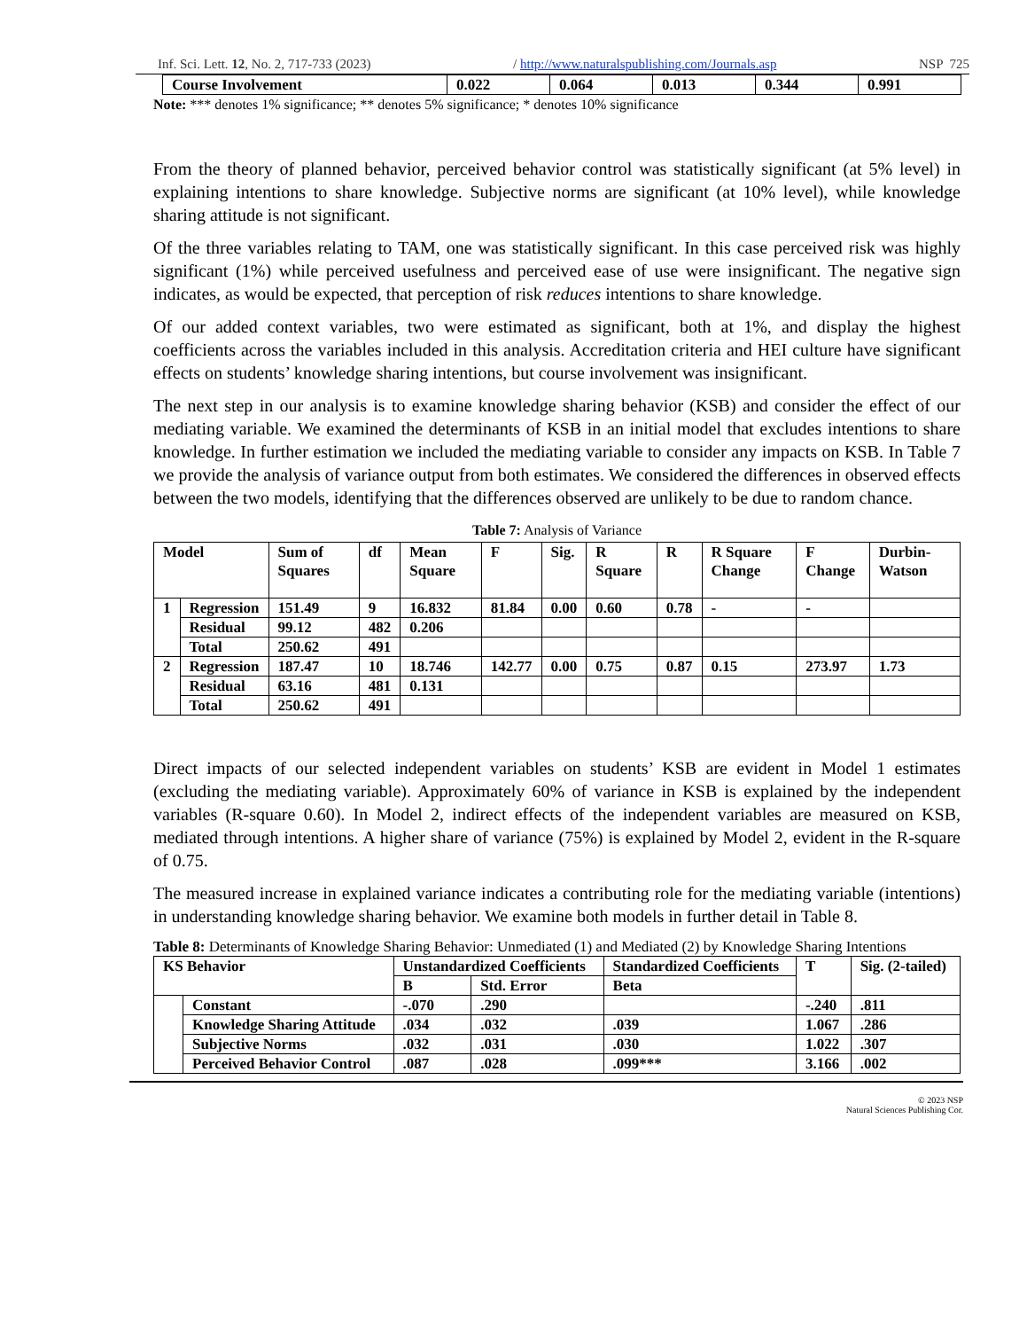Inf. Sci. Lett. 12, No. 2, 717-733 (2023) / http://www.naturalspublishing.com/Journals.asp NSP 725
| Course Involvement | 0.022 | 0.064 | 0.013 | 0.344 | 0.991 |
Note: *** denotes 1% significance; ** denotes 5% significance; * denotes 10% significance
From the theory of planned behavior, perceived behavior control was statistically significant (at 5% level) in explaining intentions to share knowledge. Subjective norms are significant (at 10% level), while knowledge sharing attitude is not significant.
Of the three variables relating to TAM, one was statistically significant. In this case perceived risk was highly significant (1%) while perceived usefulness and perceived ease of use were insignificant. The negative sign indicates, as would be expected, that perception of risk reduces intentions to share knowledge.
Of our added context variables, two were estimated as significant, both at 1%, and display the highest coefficients across the variables included in this analysis. Accreditation criteria and HEI culture have significant effects on students’ knowledge sharing intentions, but course involvement was insignificant.
The next step in our analysis is to examine knowledge sharing behavior (KSB) and consider the effect of our mediating variable. We examined the determinants of KSB in an initial model that excludes intentions to share knowledge. In further estimation we included the mediating variable to consider any impacts on KSB. In Table 7 we provide the analysis of variance output from both estimates. We considered the differences in observed effects between the two models, identifying that the differences observed are unlikely to be due to random chance.
Table 7: Analysis of Variance
| Model | | Sum of Squares | df | Mean Square | F | Sig. | R Square | R | R Square Change | F Change | Durbin-Watson |
| --- | --- | --- | --- | --- | --- | --- | --- | --- | --- | --- | --- |
| 1 | Regression | 151.49 | 9 | 16.832 | 81.84 | 0.00 | 0.60 | 0.78 | - | - | |
| | Residual | 99.12 | 482 | 0.206 | | | | | | | |
| | Total | 250.62 | 491 | | | | | | | | |
| 2 | Regression | 187.47 | 10 | 18.746 | 142.77 | 0.00 | 0.75 | 0.87 | 0.15 | 273.97 | 1.73 |
| | Residual | 63.16 | 481 | 0.131 | | | | | | | |
| | Total | 250.62 | 491 | | | | | | | | |
Direct impacts of our selected independent variables on students’ KSB are evident in Model 1 estimates (excluding the mediating variable). Approximately 60% of variance in KSB is explained by the independent variables (R-square 0.60). In Model 2, indirect effects of the independent variables are measured on KSB, mediated through intentions. A higher share of variance (75%) is explained by Model 2, evident in the R-square of 0.75.
The measured increase in explained variance indicates a contributing role for the mediating variable (intentions) in understanding knowledge sharing behavior. We examine both models in further detail in Table 8.
Table 8: Determinants of Knowledge Sharing Behavior: Unmediated (1) and Mediated (2) by Knowledge Sharing Intentions
| KS Behavior | | Unstandardized Coefficients | | Standardized Coefficients | T | Sig. (2-tailed) |
| --- | --- | --- | --- | --- | --- | --- |
| | | B | Std. Error | Beta | | |
| | Constant | -.070 | .290 | | -.240 | .811 |
| | Knowledge Sharing Attitude | .034 | .032 | .039 | 1.067 | .286 |
| | Subjective Norms | .032 | .031 | .030 | 1.022 | .307 |
| | Perceived Behavior Control | .087 | .028 | .099*** | 3.166 | .002 |
© 2023 NSP
Natural Sciences Publishing Cor.